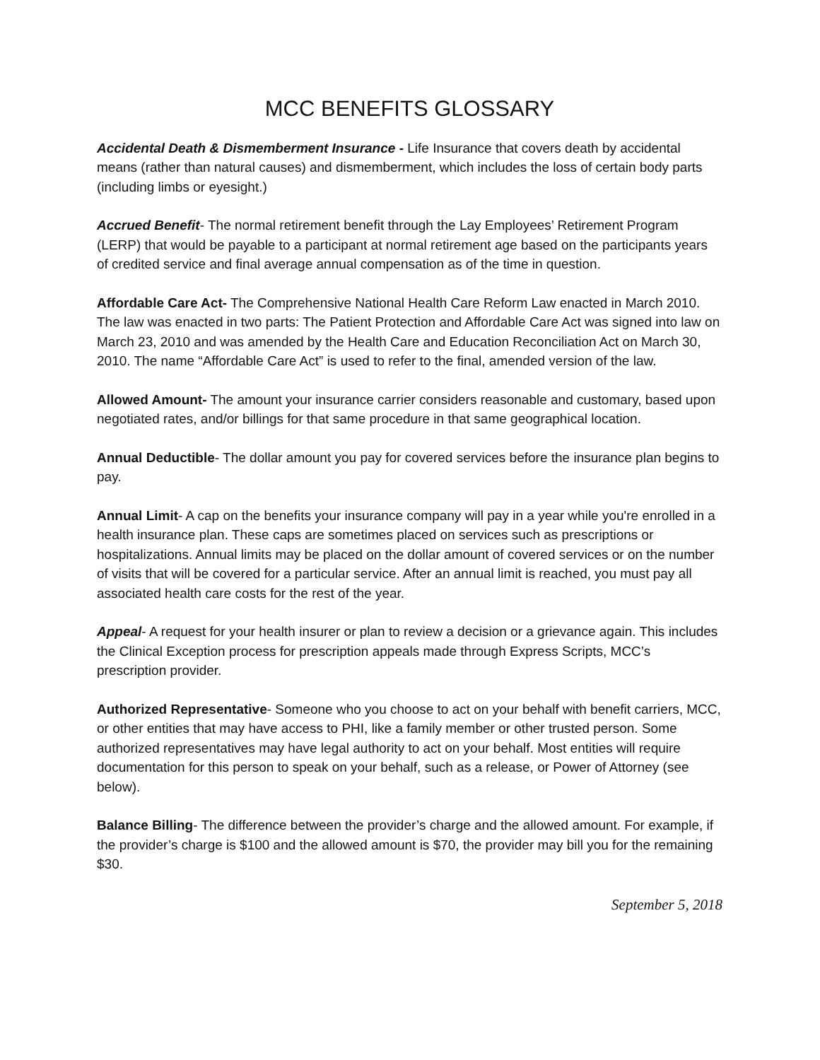MCC BENEFITS GLOSSARY
Accidental Death & Dismemberment Insurance - Life Insurance that covers death by accidental means (rather than natural causes) and dismemberment, which includes the loss of certain body parts (including limbs or eyesight.)
Accrued Benefit- The normal retirement benefit through the Lay Employees’ Retirement Program (LERP) that would be payable to a participant at normal retirement age based on the participants years of credited service and final average annual compensation as of the time in question.
Affordable Care Act- The Comprehensive National Health Care Reform Law enacted in March 2010. The law was enacted in two parts: The Patient Protection and Affordable Care Act was signed into law on March 23, 2010 and was amended by the Health Care and Education Reconciliation Act on March 30, 2010. The name “Affordable Care Act” is used to refer to the final, amended version of the law.
Allowed Amount- The amount your insurance carrier considers reasonable and customary, based upon negotiated rates, and/or billings for that same procedure in that same geographical location.
Annual Deductible- The dollar amount you pay for covered services before the insurance plan begins to pay.
Annual Limit- A cap on the benefits your insurance company will pay in a year while you're enrolled in a health insurance plan. These caps are sometimes placed on services such as prescriptions or hospitalizations. Annual limits may be placed on the dollar amount of covered services or on the number of visits that will be covered for a particular service. After an annual limit is reached, you must pay all associated health care costs for the rest of the year.
Appeal- A request for your health insurer or plan to review a decision or a grievance again. This includes the Clinical Exception process for prescription appeals made through Express Scripts, MCC’s prescription provider.
Authorized Representative- Someone who you choose to act on your behalf with benefit carriers, MCC, or other entities that may have access to PHI, like a family member or other trusted person. Some authorized representatives may have legal authority to act on your behalf. Most entities will require documentation for this person to speak on your behalf, such as a release, or Power of Attorney (see below).
Balance Billing- The difference between the provider’s charge and the allowed amount. For example, if the provider’s charge is $100 and the allowed amount is $70, the provider may bill you for the remaining $30.
September 5, 2018